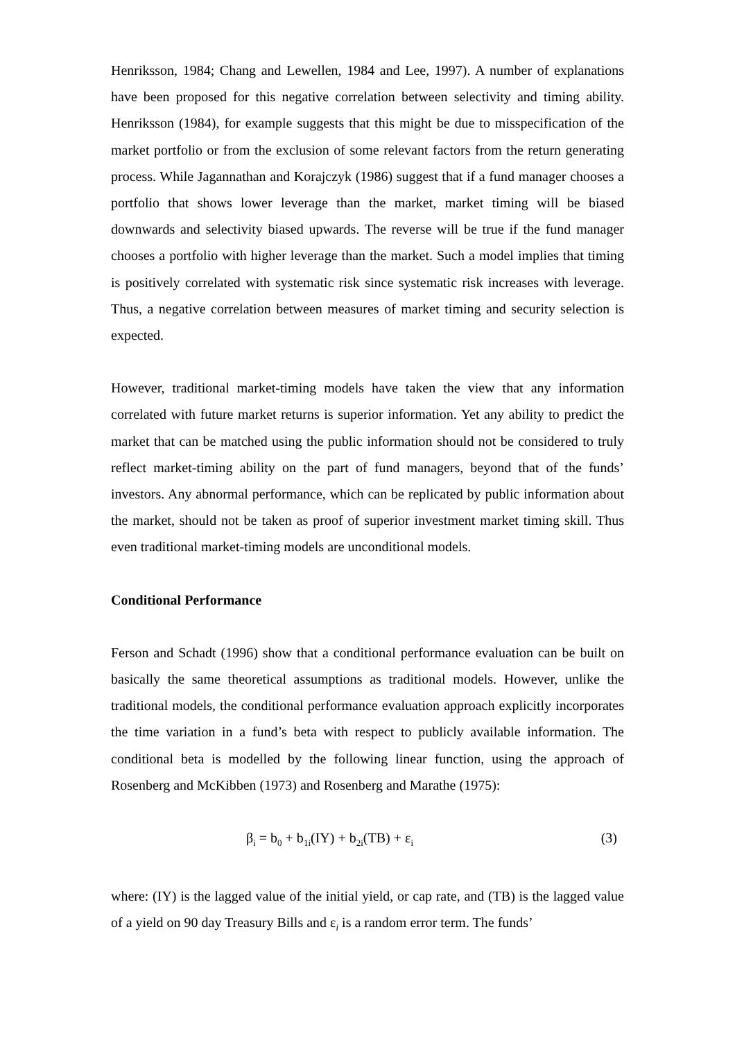Henriksson, 1984; Chang and Lewellen, 1984 and Lee, 1997). A number of explanations have been proposed for this negative correlation between selectivity and timing ability. Henriksson (1984), for example suggests that this might be due to misspecification of the market portfolio or from the exclusion of some relevant factors from the return generating process. While Jagannathan and Korajczyk (1986) suggest that if a fund manager chooses a portfolio that shows lower leverage than the market, market timing will be biased downwards and selectivity biased upwards. The reverse will be true if the fund manager chooses a portfolio with higher leverage than the market. Such a model implies that timing is positively correlated with systematic risk since systematic risk increases with leverage. Thus, a negative correlation between measures of market timing and security selection is expected.
However, traditional market-timing models have taken the view that any information correlated with future market returns is superior information. Yet any ability to predict the market that can be matched using the public information should not be considered to truly reflect market-timing ability on the part of fund managers, beyond that of the funds’ investors. Any abnormal performance, which can be replicated by public information about the market, should not be taken as proof of superior investment market timing skill. Thus even traditional market-timing models are unconditional models.
Conditional Performance
Ferson and Schadt (1996) show that a conditional performance evaluation can be built on basically the same theoretical assumptions as traditional models. However, unlike the traditional models, the conditional performance evaluation approach explicitly incorporates the time variation in a fund’s beta with respect to publicly available information. The conditional beta is modelled by the following linear function, using the approach of Rosenberg and McKibben (1973) and Rosenberg and Marathe (1975):
β<sub>i</sub> = b<sub>0</sub> + b<sub>1i</sub>(IY) + b<sub>2i</sub>(TB) + ε<sub>i</sub> (3)
where: (IY) is the lagged value of the initial yield, or cap rate, and (TB) is the lagged value of a yield on 90 day Treasury Bills and ε<sub>i</sub> is a random error term. The funds’